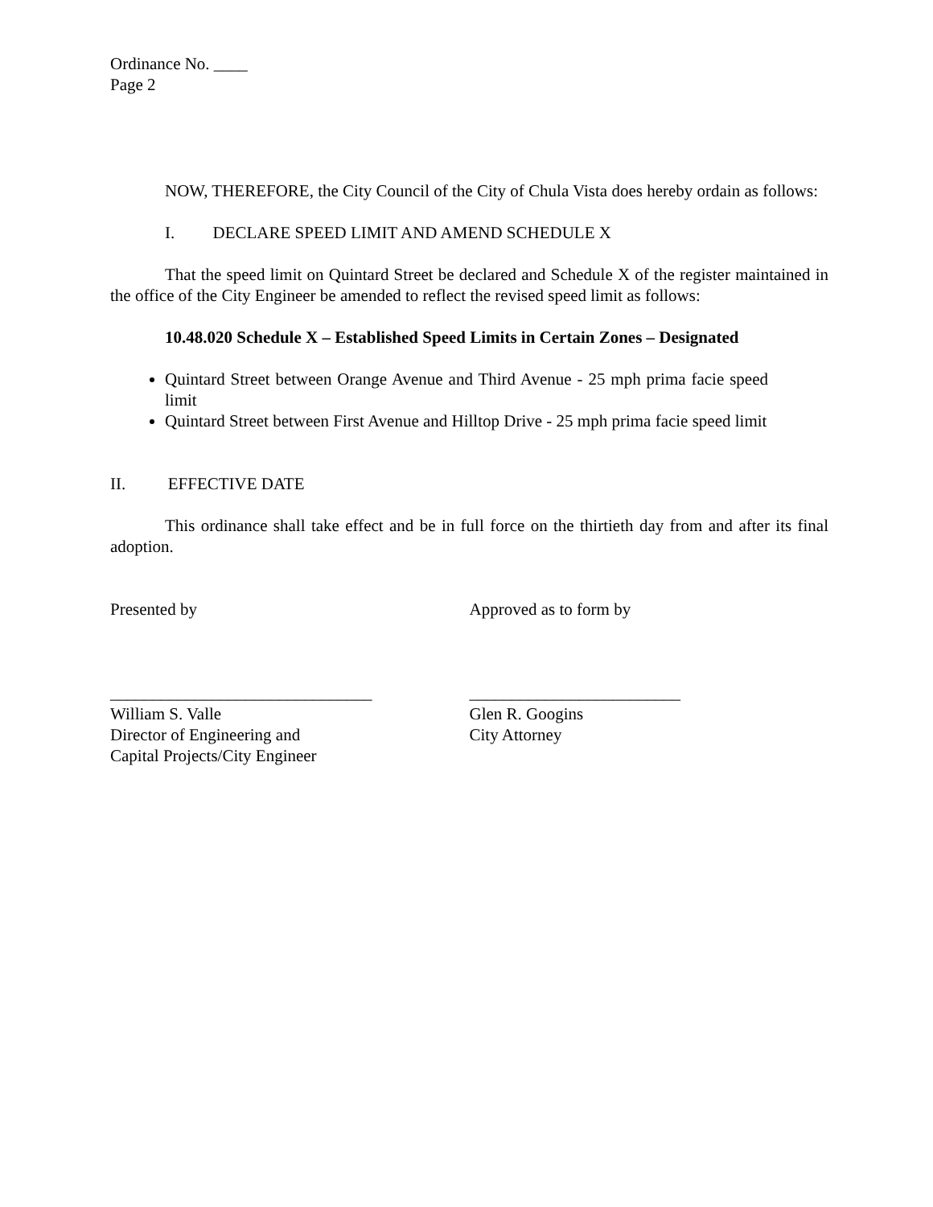Ordinance No. ____
Page 2
NOW, THEREFORE, the City Council of the City of Chula Vista does hereby ordain as follows:
I. DECLARE SPEED LIMIT AND AMEND SCHEDULE X
That the speed limit on Quintard Street be declared and Schedule X of the register maintained in the office of the City Engineer be amended to reflect the revised speed limit as follows:
10.48.020 Schedule X – Established Speed Limits in Certain Zones – Designated
Quintard Street between Orange Avenue and Third Avenue - 25 mph prima facie speed limit
Quintard Street between First Avenue and Hilltop Drive - 25 mph prima facie speed limit
II. EFFECTIVE DATE
This ordinance shall take effect and be in full force on the thirtieth day from and after its final adoption.
Presented by Approved as to form by
_______________________________
William S. Valle
Director of Engineering and
Capital Projects/City Engineer
_________________________
Glen R. Googins
City Attorney